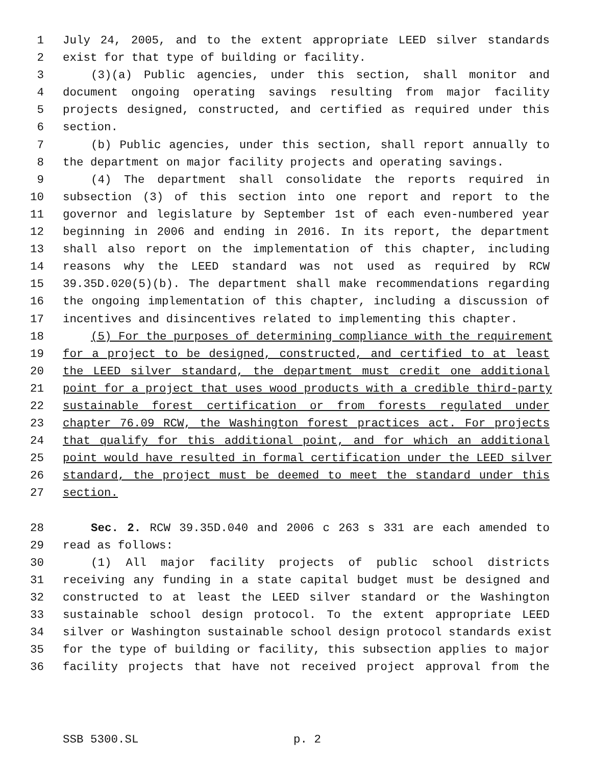1 July 24, 2005, and to the extent appropriate LEED silver standards
2 exist for that type of building or facility.
3 (3)(a) Public agencies, under this section, shall monitor and
4 document ongoing operating savings resulting from major facility
5 projects designed, constructed, and certified as required under this
6 section.
7 (b) Public agencies, under this section, shall report annually to
8 the department on major facility projects and operating savings.
9 (4) The department shall consolidate the reports required in
10 subsection (3) of this section into one report and report to the
11 governor and legislature by September 1st of each even-numbered year
12 beginning in 2006 and ending in 2016. In its report, the department
13 shall also report on the implementation of this chapter, including
14 reasons why the LEED standard was not used as required by RCW
15 39.35D.020(5)(b). The department shall make recommendations regarding
16 the ongoing implementation of this chapter, including a discussion of
17 incentives and disincentives related to implementing this chapter.
18 (5) For the purposes of determining compliance with the requirement
19 for a project to be designed, constructed, and certified to at least
20 the LEED silver standard, the department must credit one additional
21 point for a project that uses wood products with a credible third-party
22 sustainable forest certification or from forests regulated under
23 chapter 76.09 RCW, the Washington forest practices act. For projects
24 that qualify for this additional point, and for which an additional
25 point would have resulted in formal certification under the LEED silver
26 standard, the project must be deemed to meet the standard under this
27 section.
28 Sec. 2. RCW 39.35D.040 and 2006 c 263 s 331 are each amended to
29 read as follows:
30 (1) All major facility projects of public school districts
31 receiving any funding in a state capital budget must be designed and
32 constructed to at least the LEED silver standard or the Washington
33 sustainable school design protocol. To the extent appropriate LEED
34 silver or Washington sustainable school design protocol standards exist
35 for the type of building or facility, this subsection applies to major
36 facility projects that have not received project approval from the
SSB 5300.SL p. 2